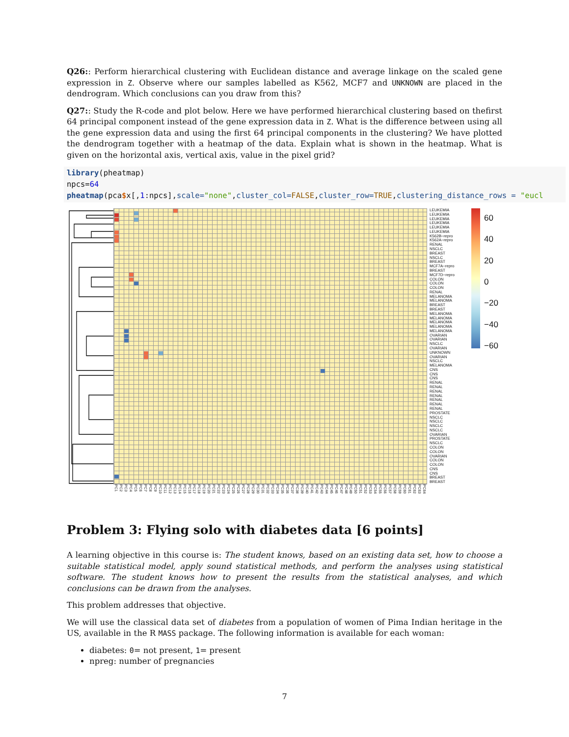Q26:: Perform hierarchical clustering with Euclidean distance and average linkage on the scaled gene expression in Z. Observe where our samples labelled as K562, MCF7 and UNKNOWN are placed in the dendrogram. Which conclusions can you draw from this?
Q27:: Study the R-code and plot below. Here we have performed hierarchical clustering based on thefirst 64 principal component instead of the gene expression data in Z. What is the difference between using all the gene expression data and using the first 64 principal components in the clustering? We have plotted the dendrogram together with a heatmap of the data. Explain what is shown in the heatmap. What is given on the horizontal axis, vertical axis, value in the pixel grid?
library(pheatmap) npcs=64 pheatmap(pca$x[,1:npcs],scale="none",cluster_col=FALSE,cluster_row=TRUE,clustering_distance_rows = "eucl
LEUKEMIA
LEUKEMIA
LEUKEMIA
LEUKEMIA
LEUKEMIA
LEUKEMIA
K562B−repro
K562A−repro
RENAL
NSCLC
BREAST
NSCLC
BREAST
MCF7A−repro
BREAST
MCF7D−repro
COLON
COLON
COLON
RENAL
MELANOMA
MELANOMA
BREAST
BREAST
MELANOMA
MELANOMA
MELANOMA
MELANOMA
MELANOMA
OVARIAN
OVARIAN
NSCLC
OVARIAN
UNKNOWN
OVARIAN
NSCLC
MELANOMA
CNS
CNS
CNS
RENAL
RENAL
RENAL
RENAL
RENAL
RENAL
RENAL
PROSTATE
NSCLC
NSCLC
NSCLC
NSCLC
OVARIAN
PROSTATE
NSCLC
COLON
COLON
OVARIAN
COLON
COLON
CNS
CNS
BREAST
BREAST
60
40
20
0
−20
−40
−60
PC1 PC2 PC3 PC4 PC5 PC6 PC7 PC8 PC9 PC10 PC11 PC12 PC13 PC14 PC15 PC16 PC17 PC18 PC19 PC20 PC21 PC22 PC23 PC24 PC25 PC26 PC27 PC28 PC29 PC30 PC31 PC32 PC33 PC34 PC35 PC36 PC37 PC38 PC39 PC40 PC41 PC42 PC43 PC44 PC45 PC46 PC47 PC48 PC49 PC50 PC51 PC52 PC53 PC54 PC55 PC56 PC57 PC58 PC59 PC60 PC61 PC62 PC63 PC64
Problem 3: Flying solo with diabetes data [6 points]
A learning objective in this course is: The student knows, based on an existing data set, how to choose a suitable statistical model, apply sound statistical methods, and perform the analyses using statistical software. The student knows how to present the results from the statistical analyses, and which conclusions can be drawn from the analyses.
This problem addresses that objective.
We will use the classical data set of diabetes from a population of women of Pima Indian heritage in the US, available in the R MASS package. The following information is available for each woman:
diabetes: 0= not present, 1= present
npreg: number of pregnancies
7